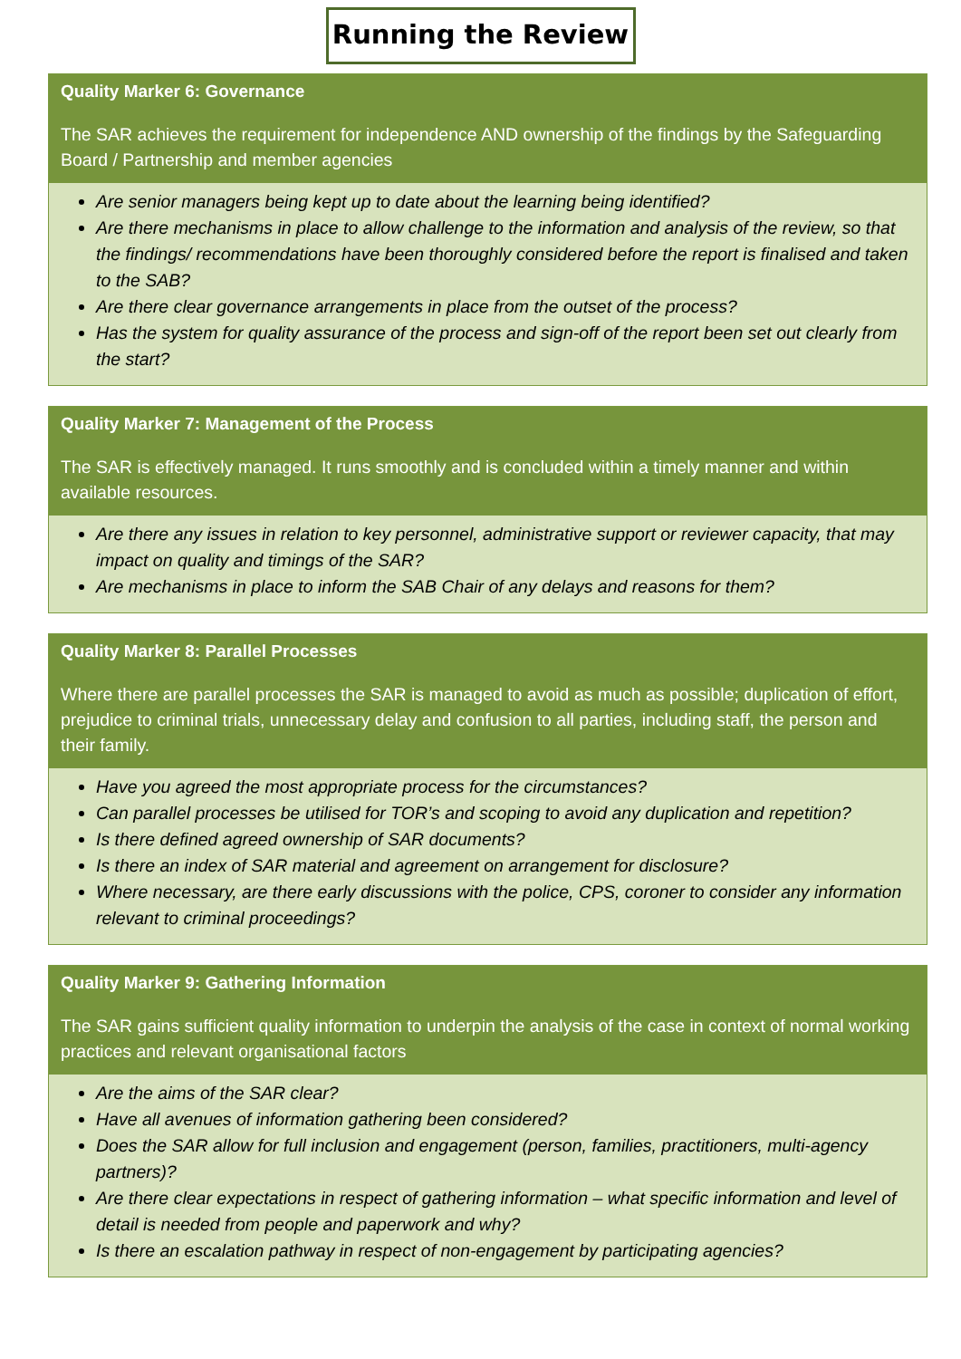Running the Review
Quality Marker 6: Governance
The SAR achieves the requirement for independence AND ownership of the findings by the Safeguarding Board / Partnership and member agencies
Are senior managers being kept up to date about the learning being identified?
Are there mechanisms in place to allow challenge to the information and analysis of the review, so that the findings/ recommendations have been thoroughly considered before the report is finalised and taken to the SAB?
Are there clear governance arrangements in place from the outset of the process?
Has the system for quality assurance of the process and sign-off of the report been set out clearly from the start?
Quality Marker 7: Management of the Process
The SAR is effectively managed. It runs smoothly and is concluded within a timely manner and within available resources.
Are there any issues in relation to key personnel, administrative support or reviewer capacity, that may impact on quality and timings of the SAR?
Are mechanisms in place to inform the SAB Chair of any delays and reasons for them?
Quality Marker 8: Parallel Processes
Where there are parallel processes the SAR is managed to avoid as much as possible; duplication of effort, prejudice to criminal trials, unnecessary delay and confusion to all parties, including staff, the person and their family.
Have you agreed the most appropriate process for the circumstances?
Can parallel processes be utilised for TOR’s and scoping to avoid any duplication and repetition?
Is there defined agreed ownership of SAR documents?
Is there an index of SAR material and agreement on arrangement for disclosure?
Where necessary, are there early discussions with the police, CPS, coroner to consider any information relevant to criminal proceedings?
Quality Marker 9: Gathering Information
The SAR gains sufficient quality information to underpin the analysis of the case in context of normal working practices and relevant organisational factors
Are the aims of the SAR clear?
Have all avenues of information gathering been considered?
Does the SAR allow for full inclusion and engagement (person, families, practitioners, multi-agency partners)?
Are there clear expectations in respect of gathering information – what specific information and level of detail is needed from people and paperwork and why?
Is there an escalation pathway in respect of non-engagement by participating agencies?